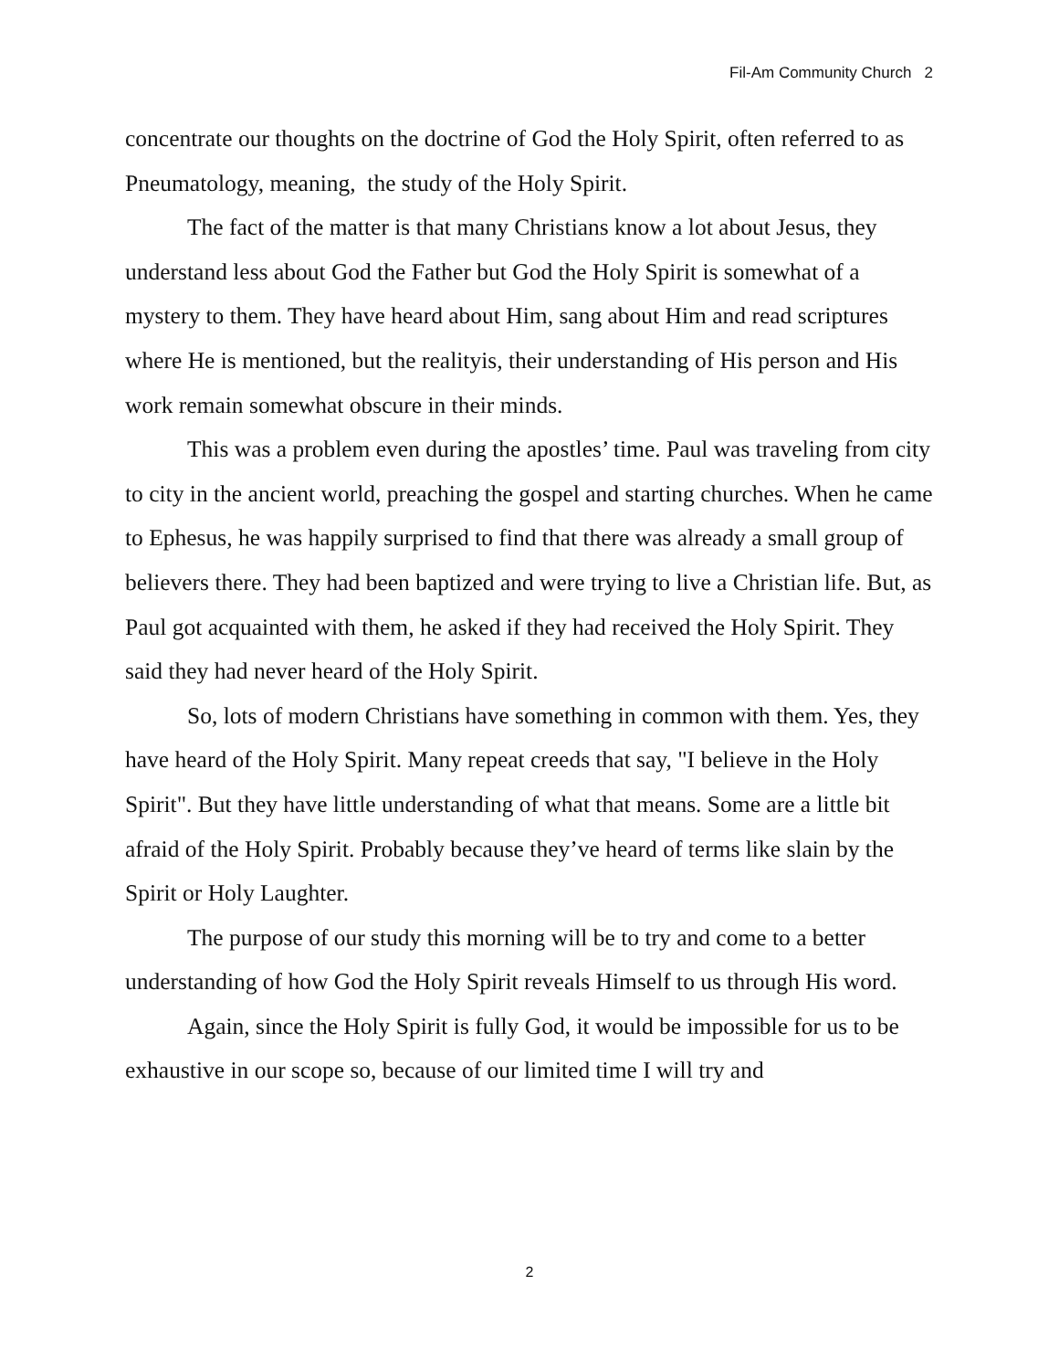Fil-Am Community Church 2
concentrate our thoughts on the doctrine of God the Holy Spirit, often referred to as Pneumatology, meaning, the study of the Holy Spirit.
The fact of the matter is that many Christians know a lot about Jesus, they understand less about God the Father but God the Holy Spirit is somewhat of a mystery to them. They have heard about Him, sang about Him and read scriptures where He is mentioned, but the realityis, their understanding of His person and His work remain somewhat obscure in their minds.
This was a problem even during the apostles’ time. Paul was traveling from city to city in the ancient world, preaching the gospel and starting churches. When he came to Ephesus, he was happily surprised to find that there was already a small group of believers there. They had been baptized and were trying to live a Christian life. But, as Paul got acquainted with them, he asked if they had received the Holy Spirit. They said they had never heard of the Holy Spirit.
So, lots of modern Christians have something in common with them. Yes, they have heard of the Holy Spirit. Many repeat creeds that say, "I believe in the Holy Spirit". But they have little understanding of what that means. Some are a little bit afraid of the Holy Spirit. Probably because they’ve heard of terms like slain by the Spirit or Holy Laughter.
The purpose of our study this morning will be to try and come to a better understanding of how God the Holy Spirit reveals Himself to us through His word.
Again, since the Holy Spirit is fully God, it would be impossible for us to be exhaustive in our scope so, because of our limited time I will try and
2